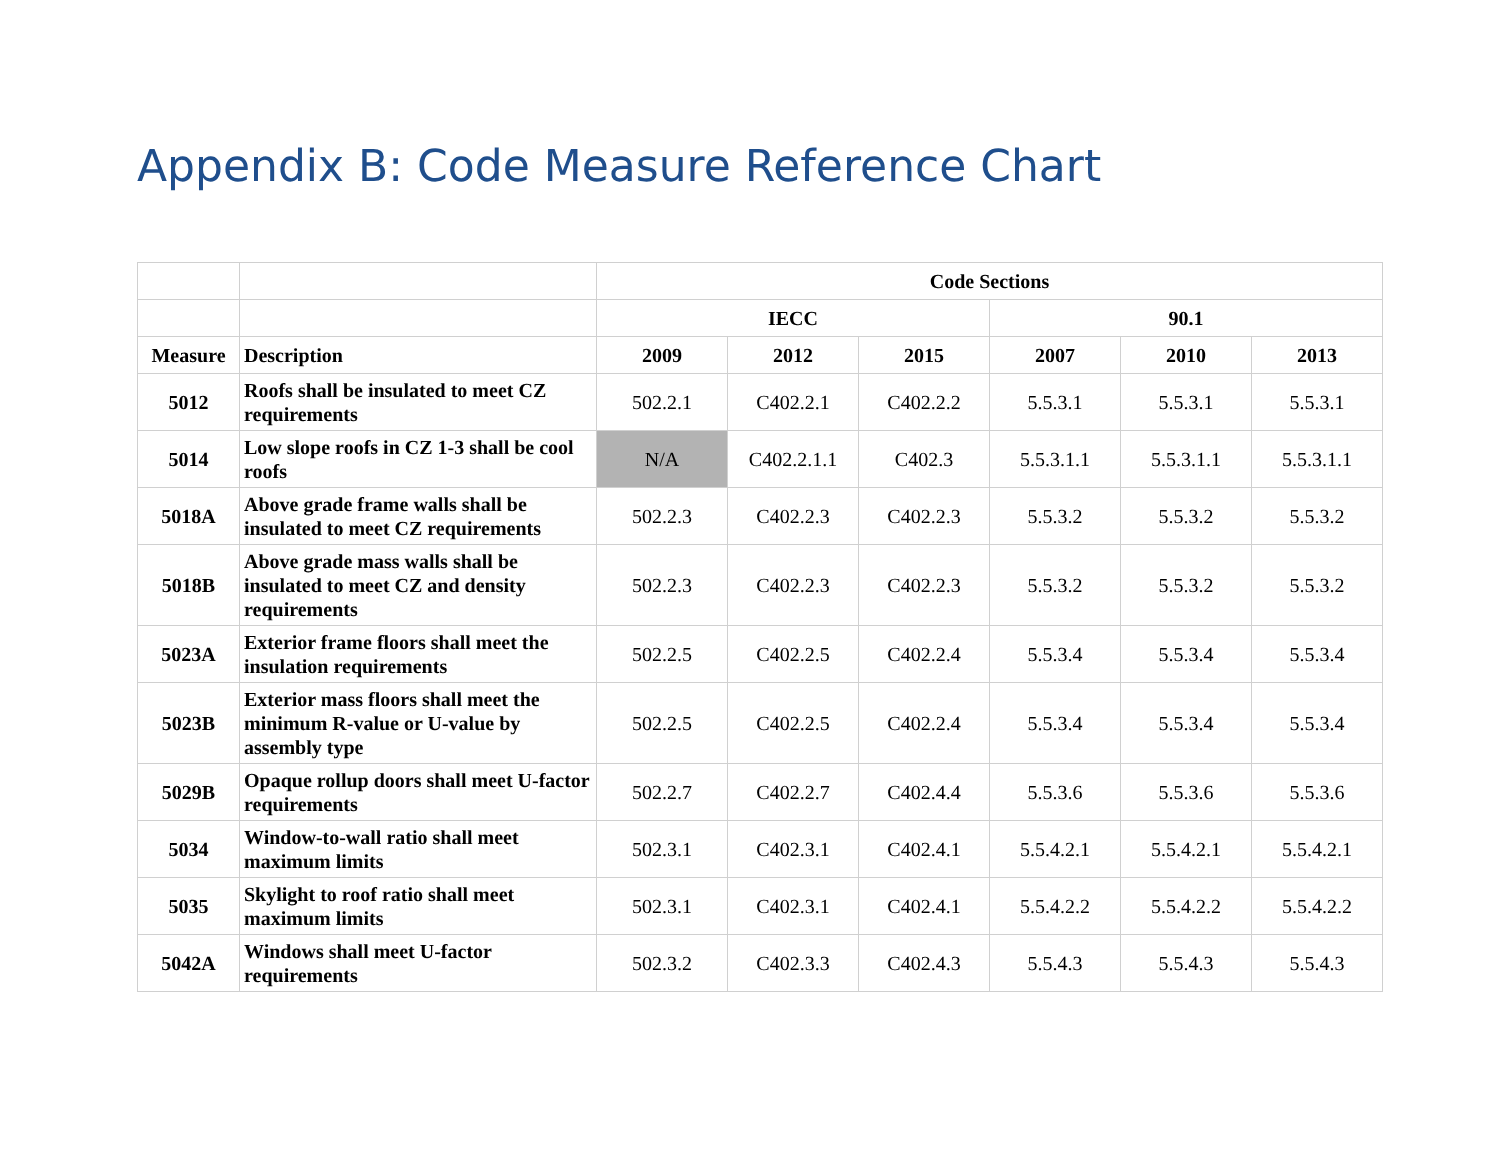Appendix B: Code Measure Reference Chart
| | | Code Sections | | | | | |
| --- | --- | --- | --- | --- | --- | --- | --- |
| | | IECC | | | 90.1 | | |
| Measure | Description | 2009 | 2012 | 2015 | 2007 | 2010 | 2013 |
| 5012 | Roofs shall be insulated to meet CZ requirements | 502.2.1 | C402.2.1 | C402.2.2 | 5.5.3.1 | 5.5.3.1 | 5.5.3.1 |
| 5014 | Low slope roofs in CZ 1-3 shall be cool roofs | N/A | C402.2.1.1 | C402.3 | 5.5.3.1.1 | 5.5.3.1.1 | 5.5.3.1.1 |
| 5018A | Above grade frame walls shall be insulated to meet CZ requirements | 502.2.3 | C402.2.3 | C402.2.3 | 5.5.3.2 | 5.5.3.2 | 5.5.3.2 |
| 5018B | Above grade mass walls shall be insulated to meet CZ and density requirements | 502.2.3 | C402.2.3 | C402.2.3 | 5.5.3.2 | 5.5.3.2 | 5.5.3.2 |
| 5023A | Exterior frame floors shall meet the insulation requirements | 502.2.5 | C402.2.5 | C402.2.4 | 5.5.3.4 | 5.5.3.4 | 5.5.3.4 |
| 5023B | Exterior mass floors shall meet the minimum R-value or U-value by assembly type | 502.2.5 | C402.2.5 | C402.2.4 | 5.5.3.4 | 5.5.3.4 | 5.5.3.4 |
| 5029B | Opaque rollup doors shall meet U-factor requirements | 502.2.7 | C402.2.7 | C402.4.4 | 5.5.3.6 | 5.5.3.6 | 5.5.3.6 |
| 5034 | Window-to-wall ratio shall meet maximum limits | 502.3.1 | C402.3.1 | C402.4.1 | 5.5.4.2.1 | 5.5.4.2.1 | 5.5.4.2.1 |
| 5035 | Skylight to roof ratio shall meet maximum limits | 502.3.1 | C402.3.1 | C402.4.1 | 5.5.4.2.2 | 5.5.4.2.2 | 5.5.4.2.2 |
| 5042A | Windows shall meet U-factor requirements | 502.3.2 | C402.3.3 | C402.4.3 | 5.5.4.3 | 5.5.4.3 | 5.5.4.3 |